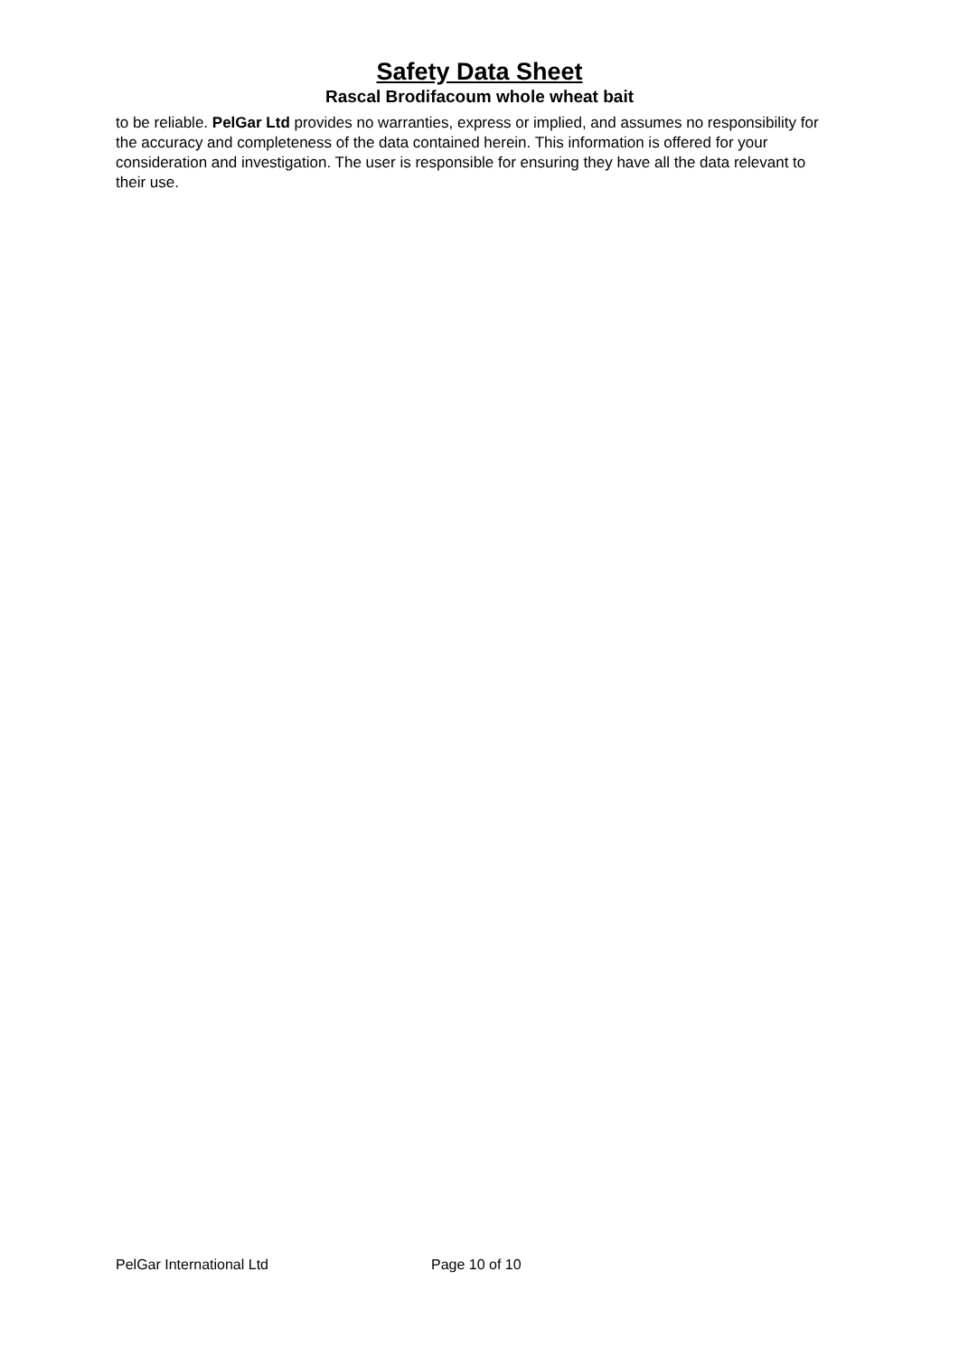Safety Data Sheet
Rascal Brodifacoum whole wheat bait
to be reliable. PelGar Ltd provides no warranties, express or implied, and assumes no responsibility for the accuracy and completeness of the data contained herein. This information is offered for your consideration and investigation. The user is responsible for ensuring they have all the data relevant to their use.
PelGar International Ltd Page 10 of 10